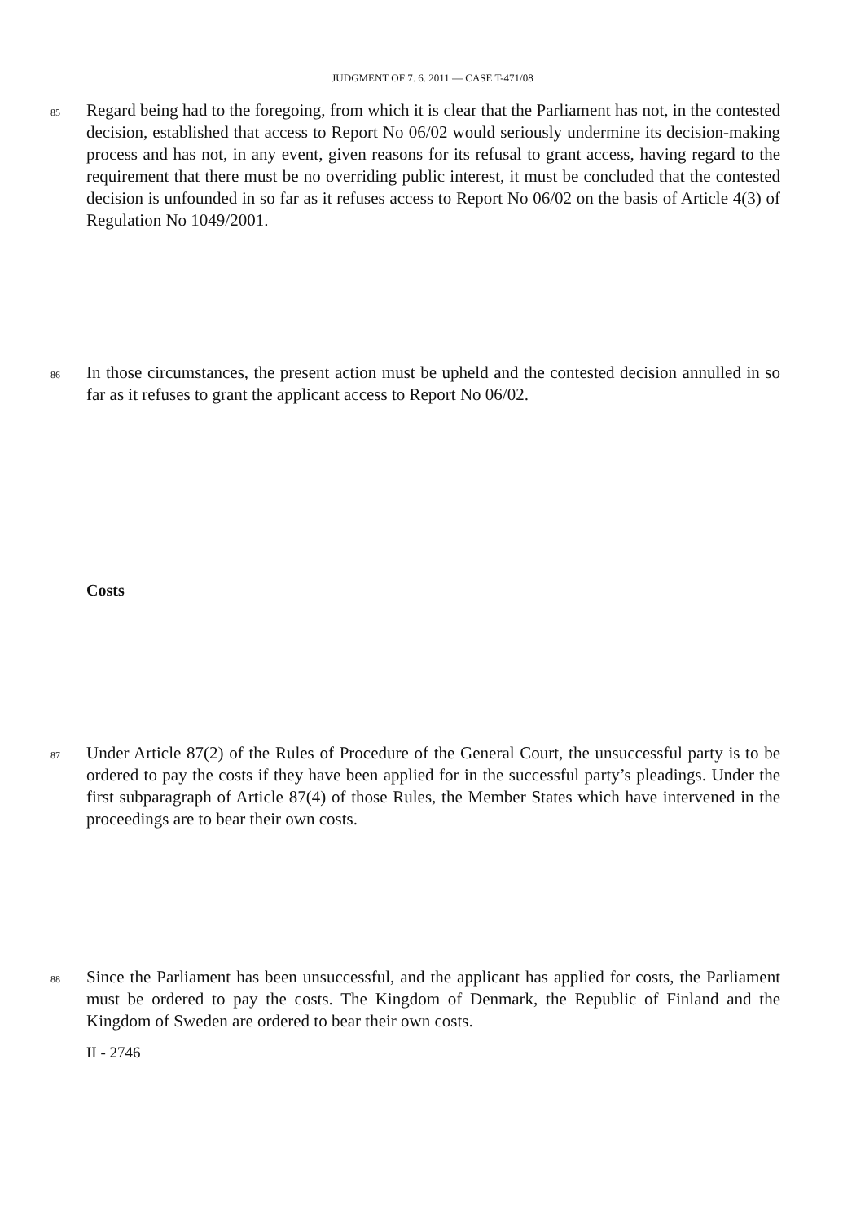JUDGMENT OF 7. 6. 2011 — CASE T-471/08
85
Regard being had to the foregoing, from which it is clear that the Parliament has not, in the contested decision, established that access to Report No 06/02 would seriously undermine its decision-making process and has not, in any event, given reasons for its refusal to grant access, having regard to the requirement that there must be no overriding public interest, it must be concluded that the contested decision is unfounded in so far as it refuses access to Report No 06/02 on the basis of Article 4(3) of Regulation No 1049/2001.
86
In those circumstances, the present action must be upheld and the contested decision annulled in so far as it refuses to grant the applicant access to Report No 06/02.
Costs
87
Under Article 87(2) of the Rules of Procedure of the General Court, the unsuccessful party is to be ordered to pay the costs if they have been applied for in the successful party’s pleadings. Under the first subparagraph of Article 87(4) of those Rules, the Member States which have intervened in the proceedings are to bear their own costs.
88
Since the Parliament has been unsuccessful, and the applicant has applied for costs, the Parliament must be ordered to pay the costs. The Kingdom of Denmark, the Republic of Finland and the Kingdom of Sweden are ordered to bear their own costs.
II - 2746